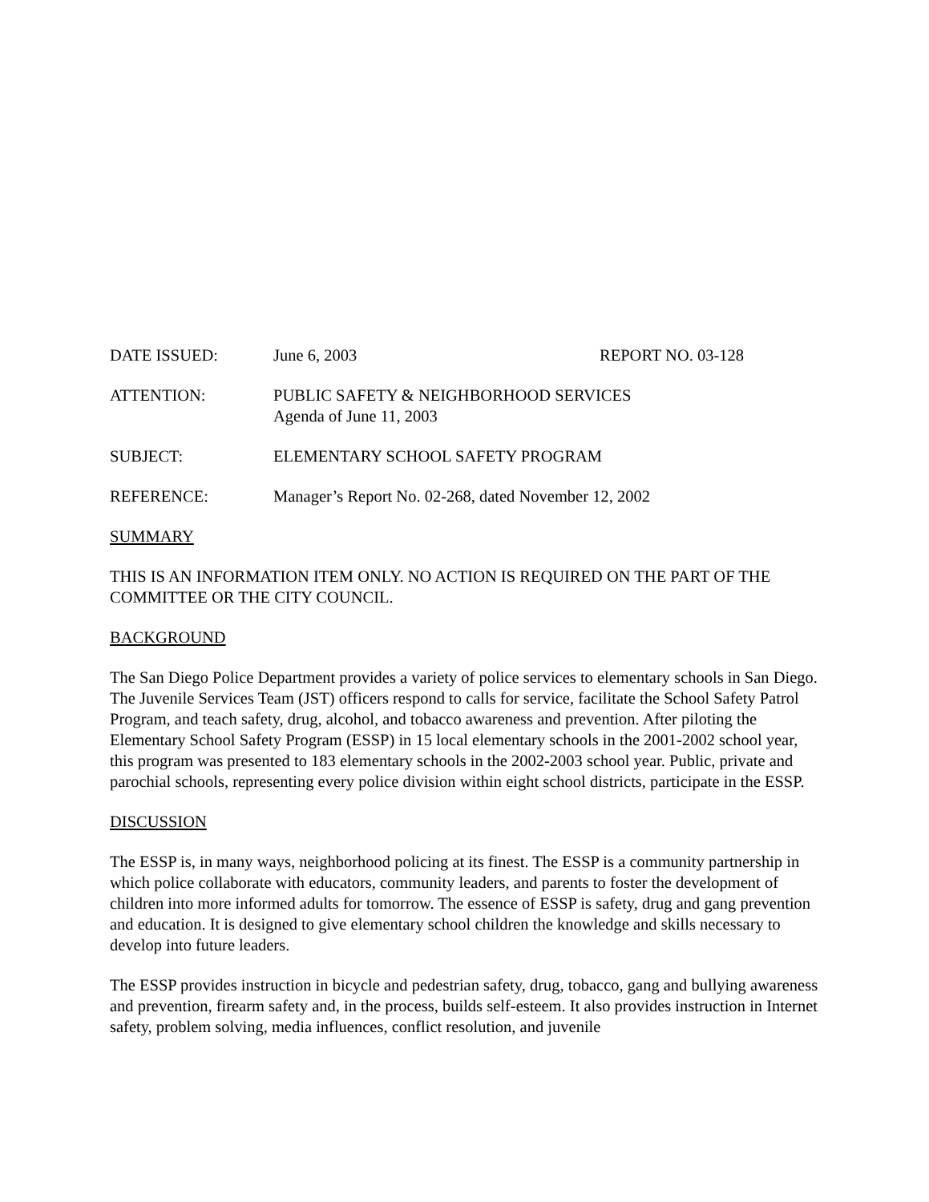DATE ISSUED: June 6, 2003 REPORT NO. 03-128
ATTENTION: PUBLIC SAFETY & NEIGHBORHOOD SERVICES
Agenda of June 11, 2003
SUBJECT: ELEMENTARY SCHOOL SAFETY PROGRAM
REFERENCE: Manager’s Report No. 02-268, dated November 12, 2002
SUMMARY
THIS IS AN INFORMATION ITEM ONLY. NO ACTION IS REQUIRED ON THE PART OF THE COMMITTEE OR THE CITY COUNCIL.
BACKGROUND
The San Diego Police Department provides a variety of police services to elementary schools in San Diego. The Juvenile Services Team (JST) officers respond to calls for service, facilitate the School Safety Patrol Program, and teach safety, drug, alcohol, and tobacco awareness and prevention. After piloting the Elementary School Safety Program (ESSP) in 15 local elementary schools in the 2001-2002 school year, this program was presented to 183 elementary schools in the 2002-2003 school year. Public, private and parochial schools, representing every police division within eight school districts, participate in the ESSP.
DISCUSSION
The ESSP is, in many ways, neighborhood policing at its finest. The ESSP is a community partnership in which police collaborate with educators, community leaders, and parents to foster the development of children into more informed adults for tomorrow. The essence of ESSP is safety, drug and gang prevention and education. It is designed to give elementary school children the knowledge and skills necessary to develop into future leaders.
The ESSP provides instruction in bicycle and pedestrian safety, drug, tobacco, gang and bullying awareness and prevention, firearm safety and, in the process, builds self-esteem. It also provides instruction in Internet safety, problem solving, media influences, conflict resolution, and juvenile